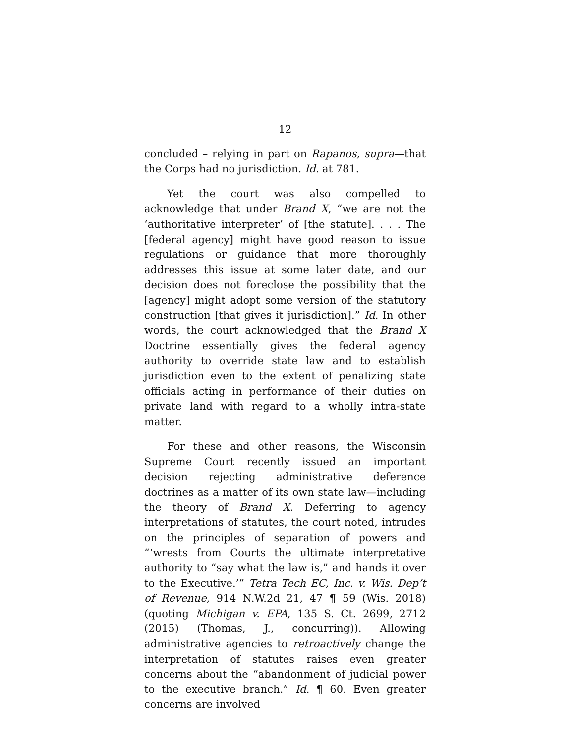12
concluded – relying in part on Rapanos, supra—that the Corps had no jurisdiction. Id. at 781.
Yet the court was also compelled to acknowledge that under Brand X, “we are not the ‘authoritative interpreter’ of [the statute]. . . . The [federal agency] might have good reason to issue regulations or guidance that more thoroughly addresses this issue at some later date, and our decision does not foreclose the possibility that the [agency] might adopt some version of the statutory construction [that gives it jurisdiction].” Id. In other words, the court acknowledged that the Brand X Doctrine essentially gives the federal agency authority to override state law and to establish jurisdiction even to the extent of penalizing state officials acting in performance of their duties on private land with regard to a wholly intra-state matter.
For these and other reasons, the Wisconsin Supreme Court recently issued an important decision rejecting administrative deference doctrines as a matter of its own state law—including the theory of Brand X. Deferring to agency interpretations of statutes, the court noted, intrudes on the principles of separation of powers and “‘wrests from Courts the ultimate interpretative authority to “say what the law is,” and hands it over to the Executive.’” Tetra Tech EC, Inc. v. Wis. Dep’t of Revenue, 914 N.W.2d 21, 47 ¶ 59 (Wis. 2018) (quoting Michigan v. EPA, 135 S. Ct. 2699, 2712 (2015) (Thomas, J., concurring)). Allowing administrative agencies to retroactively change the interpretation of statutes raises even greater concerns about the “abandonment of judicial power to the executive branch.” Id. ¶ 60. Even greater concerns are involved